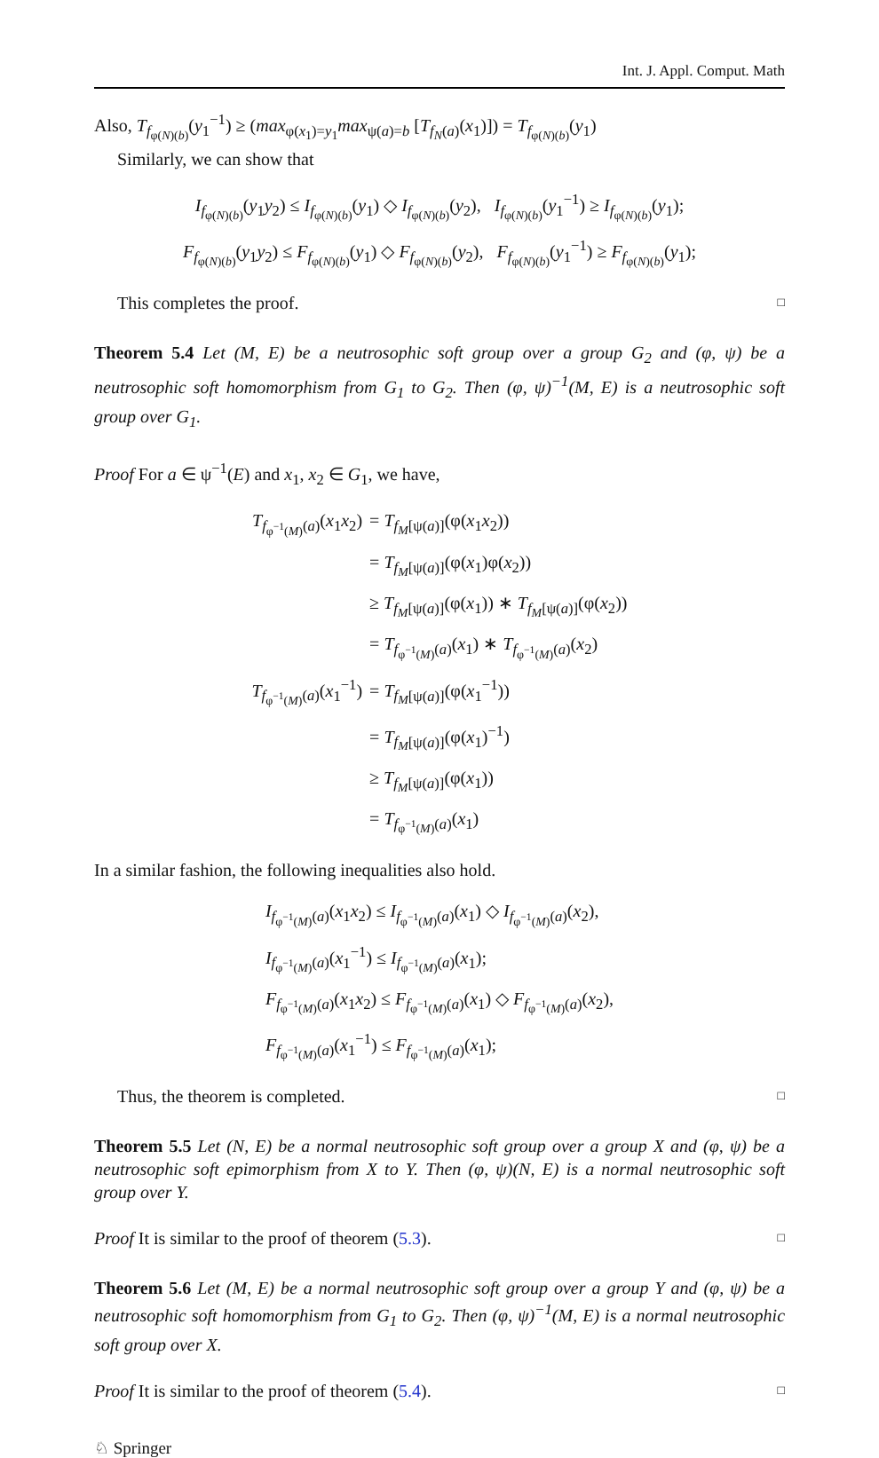Int. J. Appl. Comput. Math
Also, T<sub>f<sub>φ(N)(b)</sub></sub>(y<sub>1</sub><sup>−1</sup>) ≥ (max<sub>φ(x<sub>1</sub>)=y<sub>1</sub></sub>max<sub>ψ(a)=b</sub> [T<sub>f<sub>N</sub>(a)</sub>(x<sub>1</sub>)]) = T<sub>f<sub>φ(N)(b)</sub></sub>(y<sub>1</sub>)
Similarly, we can show that
I<sub>f<sub>φ(N)(b)</sub></sub>(y<sub>1</sub>y<sub>2</sub>) ≤ I<sub>f<sub>φ(N)(b)</sub></sub>(y<sub>1</sub>) ◇ I<sub>f<sub>φ(N)(b)</sub></sub>(y<sub>2</sub>), I<sub>f<sub>φ(N)(b)</sub></sub>(y<sub>1</sub><sup>−1</sup>) ≥ I<sub>f<sub>φ(N)(b)</sub></sub>(y<sub>1</sub>);
F<sub>f<sub>φ(N)(b)</sub></sub>(y<sub>1</sub>y<sub>2</sub>) ≤ F<sub>f<sub>φ(N)(b)</sub></sub>(y<sub>1</sub>) ◇ F<sub>f<sub>φ(N)(b)</sub></sub>(y<sub>2</sub>), F<sub>f<sub>φ(N)(b)</sub></sub>(y<sub>1</sub><sup>−1</sup>) ≥ F<sub>f<sub>φ(N)(b)</sub></sub>(y<sub>1</sub>);
This completes the proof. □
Theorem 5.4 Let (M, E) be a neutrosophic soft group over a group G<sub>2</sub> and (φ, ψ) be a neutrosophic soft homomorphism from G<sub>1</sub> to G<sub>2</sub>. Then (φ, ψ)<sup>−1</sup>(M, E) is a neutrosophic soft group over G<sub>1</sub>.
Proof For a ∈ ψ<sup>−1</sup>(E) and x<sub>1</sub>, x<sub>2</sub> ∈ G<sub>1</sub>, we have,
| T<sub>f<sub>φ<sup>−1</sup>(M)</sub>(a)</sub>( x<sub>1</sub> x<sub>2</sub>) | = T<sub>f<sub>M</sub>[ψ(a)]</sub>(φ( x<sub>1</sub> x<sub>2</sub>)) |
| | = T<sub>f<sub>M</sub>[ψ(a)]</sub>(φ( x<sub>1</sub>)φ( x<sub>2</sub>)) |
| | ≥ T<sub>f<sub>M</sub>[ψ(a)]</sub>(φ( x<sub>1</sub>)) ∗ T<sub>f<sub>M</sub>[ψ(a)]</sub>(φ( x<sub>2</sub>)) |
| | = T<sub>f<sub>φ<sup>−1</sup>(M)</sub>(a)</sub>( x<sub>1</sub>) ∗ T<sub>f<sub>φ<sup>−1</sup>(M)</sub>(a)</sub>( x<sub>2</sub>) |
| T<sub>f<sub>φ<sup>−1</sup>(M)</sub>(a)</sub>( x<sub>1</sub><sup>−1</sup>) | = T<sub>f<sub>M</sub>[ψ(a)]</sub>(φ( x<sub>1</sub><sup>−1</sup>)) |
| | = T<sub>f<sub>M</sub>[ψ(a)]</sub>(φ( x<sub>1</sub>)<sup>−1</sup>) |
| | ≥ T<sub>f<sub>M</sub>[ψ(a)]</sub>(φ( x<sub>1</sub>)) |
| | = T<sub>f<sub>φ<sup>−1</sup>(M)</sub>(a)</sub>( x<sub>1</sub>) |
In a similar fashion, the following inequalities also hold.
| I<sub>f<sub>φ<sup>−1</sup>(M)</sub>(a)</sub>( x<sub>1</sub> x<sub>2</sub>) ≤ I<sub>f<sub>φ<sup>−1</sup>(M)</sub>(a)</sub>( x<sub>1</sub>) ◇ I<sub>f<sub>φ<sup>−1</sup>(M)</sub>(a)</sub>( x<sub>2</sub>), |
| I<sub>f<sub>φ<sup>−1</sup>(M)</sub>(a)</sub>( x<sub>1</sub><sup>−1</sup>) ≤ I<sub>f<sub>φ<sup>−1</sup>(M)</sub>(a)</sub>( x<sub>1</sub>); |
| F<sub>f<sub>φ<sup>−1</sup>(M)</sub>(a)</sub>( x<sub>1</sub> x<sub>2</sub>) ≤ F<sub>f<sub>φ<sup>−1</sup>(M)</sub>(a)</sub>( x<sub>1</sub>) ◇ F<sub>f<sub>φ<sup>−1</sup>(M)</sub>(a)</sub>( x<sub>2</sub>), |
| F<sub>f<sub>φ<sup>−1</sup>(M)</sub>(a)</sub>( x<sub>1</sub><sup>−1</sup>) ≤ F<sub>f<sub>φ<sup>−1</sup>(M)</sub>(a)</sub>( x<sub>1</sub>); |
Thus, the theorem is completed. □
Theorem 5.5 Let (N, E) be a normal neutrosophic soft group over a group X and (φ, ψ) be a neutrosophic soft epimorphism from X to Y. Then (φ, ψ)(N, E) is a normal neutrosophic soft group over Y.
Proof It is similar to the proof of theorem (5.3). □
Theorem 5.6 Let (M, E) be a normal neutrosophic soft group over a group Y and (φ, ψ) be a neutrosophic soft homomorphism from G<sub>1</sub> to G<sub>2</sub>. Then (φ, ψ)<sup>−1</sup>(M, E) is a normal neutrosophic soft group over X.
Proof It is similar to the proof of theorem (5.4). □
♘ Springer